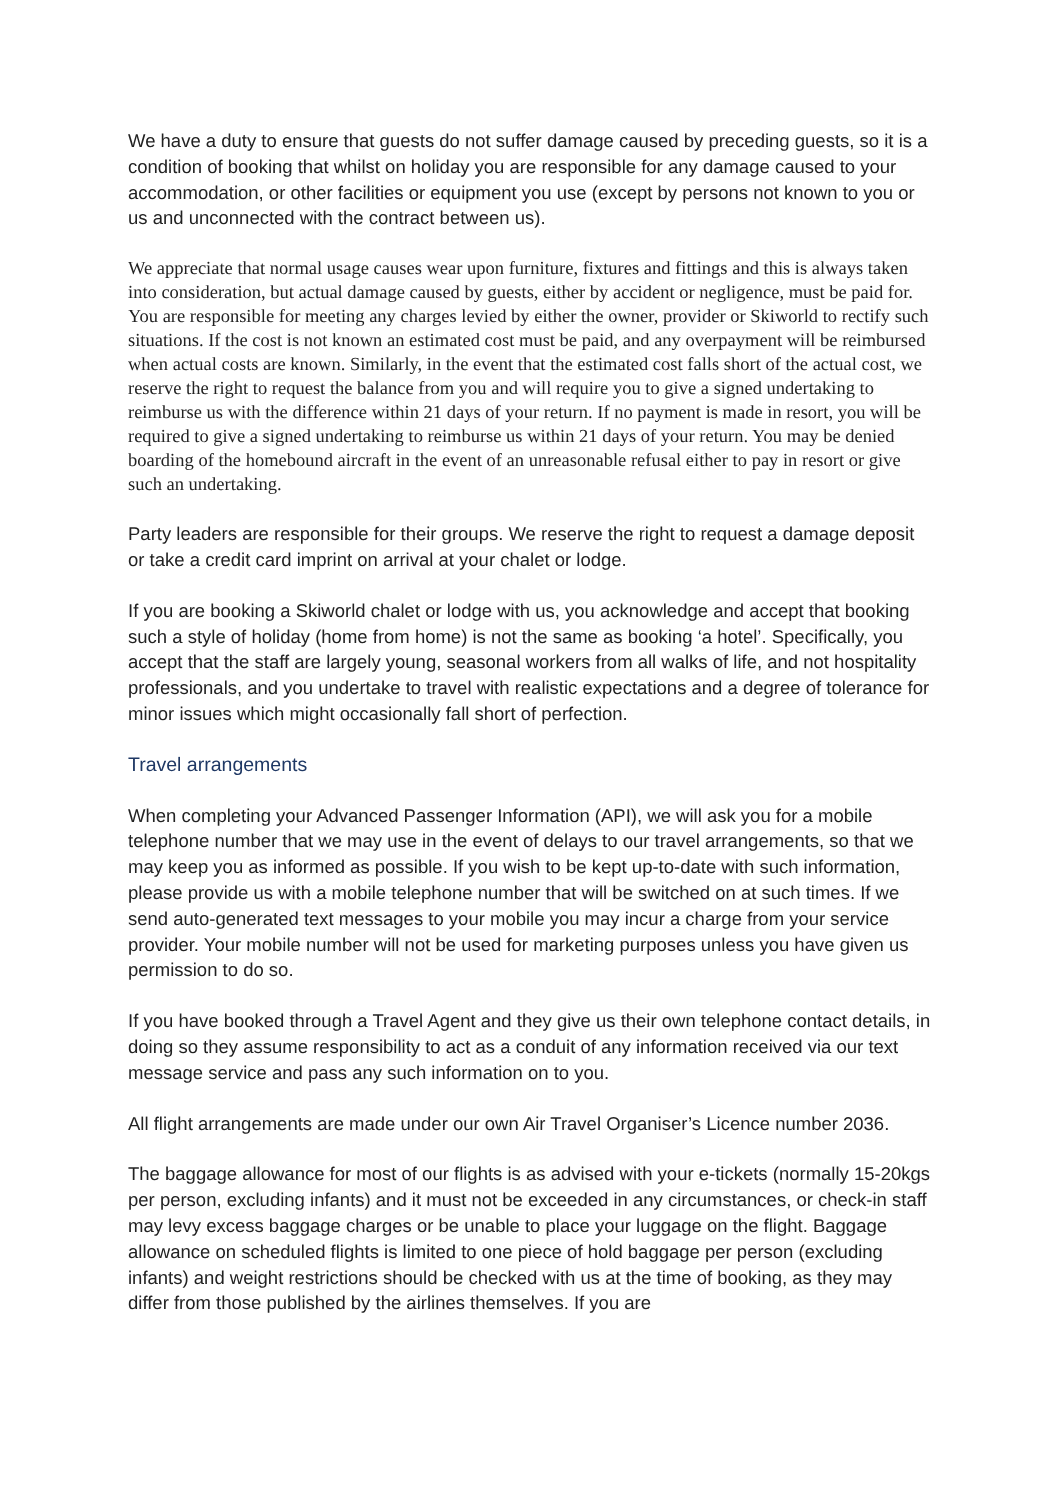We have a duty to ensure that guests do not suffer damage caused by preceding guests, so it is a condition of booking that whilst on holiday you are responsible for any damage caused to your accommodation, or other facilities or equipment you use (except by persons not known to you or us and unconnected with the contract between us).
We appreciate that normal usage causes wear upon furniture, fixtures and fittings and this is always taken into consideration, but actual damage caused by guests, either by accident or negligence, must be paid for. You are responsible for meeting any charges levied by either the owner, provider or Skiworld to rectify such situations. If the cost is not known an estimated cost must be paid, and any overpayment will be reimbursed when actual costs are known. Similarly, in the event that the estimated cost falls short of the actual cost, we reserve the right to request the balance from you and will require you to give a signed undertaking to reimburse us with the difference within 21 days of your return. If no payment is made in resort, you will be required to give a signed undertaking to reimburse us within 21 days of your return. You may be denied boarding of the homebound aircraft in the event of an unreasonable refusal either to pay in resort or give such an undertaking.
Party leaders are responsible for their groups. We reserve the right to request a damage deposit or take a credit card imprint on arrival at your chalet or lodge.
If you are booking a Skiworld chalet or lodge with us, you acknowledge and accept that booking such a style of holiday (home from home) is not the same as booking ‘a hotel’. Specifically, you accept that the staff are largely young, seasonal workers from all walks of life, and not hospitality professionals, and you undertake to travel with realistic expectations and a degree of tolerance for minor issues which might occasionally fall short of perfection.
Travel arrangements
When completing your Advanced Passenger Information (API), we will ask you for a mobile telephone number that we may use in the event of delays to our travel arrangements, so that we may keep you as informed as possible. If you wish to be kept up-to-date with such information, please provide us with a mobile telephone number that will be switched on at such times. If we send auto-generated text messages to your mobile you may incur a charge from your service provider. Your mobile number will not be used for marketing purposes unless you have given us permission to do so.
If you have booked through a Travel Agent and they give us their own telephone contact details, in doing so they assume responsibility to act as a conduit of any information received via our text message service and pass any such information on to you.
All flight arrangements are made under our own Air Travel Organiser’s Licence number 2036.
The baggage allowance for most of our flights is as advised with your e-tickets (normally 15-20kgs per person, excluding infants) and it must not be exceeded in any circumstances, or check-in staff may levy excess baggage charges or be unable to place your luggage on the flight. Baggage allowance on scheduled flights is limited to one piece of hold baggage per person (excluding infants) and weight restrictions should be checked with us at the time of booking, as they may differ from those published by the airlines themselves. If you are